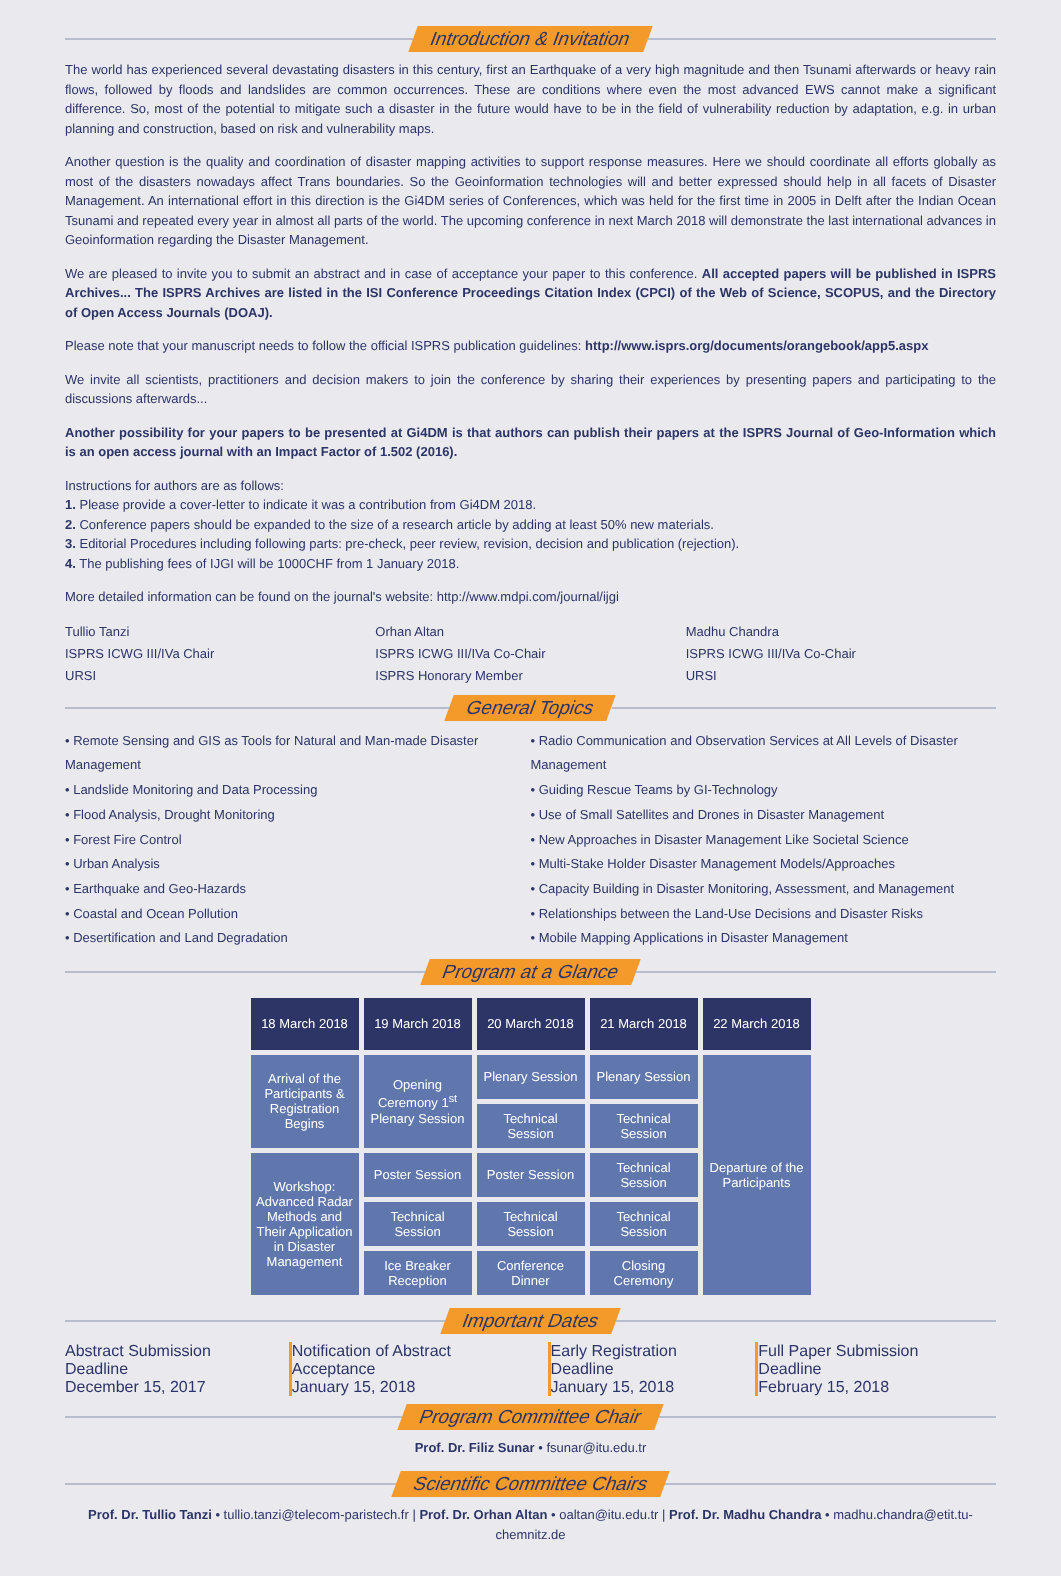Introduction & Invitation
The world has experienced several devastating disasters in this century, first an Earthquake of a very high magnitude and then Tsunami afterwards or heavy rain flows, followed by floods and landslides are common occurrences. These are conditions where even the most advanced EWS cannot make a significant difference. So, most of the potential to mitigate such a disaster in the future would have to be in the field of vulnerability reduction by adaptation, e.g. in urban planning and construction, based on risk and vulnerability maps.
Another question is the quality and coordination of disaster mapping activities to support response measures. Here we should coordinate all efforts globally as most of the disasters nowadays affect Trans boundaries. So the Geoinformation technologies will and better expressed should help in all facets of Disaster Management. An international effort in this direction is the Gi4DM series of Conferences, which was held for the first time in 2005 in Delft after the Indian Ocean Tsunami and repeated every year in almost all parts of the world. The upcoming conference in next March 2018 will demonstrate the last international advances in Geoinformation regarding the Disaster Management.
We are pleased to invite you to submit an abstract and in case of acceptance your paper to this conference. All accepted papers will be published in ISPRS Archives... The ISPRS Archives are listed in the ISI Conference Proceedings Citation Index (CPCI) of the Web of Science, SCOPUS, and the Directory of Open Access Journals (DOAJ).
Please note that your manuscript needs to follow the official ISPRS publication guidelines: http://www.isprs.org/documents/orangebook/app5.aspx
We invite all scientists, practitioners and decision makers to join the conference by sharing their experiences by presenting papers and participating to the discussions afterwards...
Another possibility for your papers to be presented at Gi4DM is that authors can publish their papers at the ISPRS Journal of Geo-Information which is an open access journal with an Impact Factor of 1.502 (2016).
Instructions for authors are as follows:
1. Please provide a cover-letter to indicate it was a contribution from Gi4DM 2018.
2. Conference papers should be expanded to the size of a research article by adding at least 50% new materials.
3. Editorial Procedures including following parts: pre-check, peer review, revision, decision and publication (rejection).
4. The publishing fees of IJGI will be 1000CHF from 1 January 2018.
More detailed information can be found on the journal's website: http://www.mdpi.com/journal/ijgi
Tullio Tanzi
ISPRS ICWG III/IVa Chair
URSI
Orhan Altan
ISPRS ICWG III/IVa Co-Chair
ISPRS Honorary Member
Madhu Chandra
ISPRS ICWG III/IVa Co-Chair
URSI
General Topics
• Remote Sensing and GIS as Tools for Natural and Man-made Disaster Management
• Landslide Monitoring and Data Processing
• Flood Analysis, Drought Monitoring
• Forest Fire Control
• Urban Analysis
• Earthquake and Geo-Hazards
• Coastal and Ocean Pollution
• Desertification and Land Degradation
• Radio Communication and Observation Services at All Levels of Disaster Management
• Guiding Rescue Teams by GI-Technology
• Use of Small Satellites and Drones in Disaster Management
• New Approaches in Disaster Management Like Societal Science
• Multi-Stake Holder Disaster Management Models/Approaches
• Capacity Building in Disaster Monitoring, Assessment, and Management
• Relationships between the Land-Use Decisions and Disaster Risks
• Mobile Mapping Applications in Disaster Management
Program at a Glance
| 18 March 2018 | 19 March 2018 | 20 March 2018 | 21 March 2018 | 22 March 2018 |
| --- | --- | --- | --- | --- |
| Arrival of the Participants & Registration Begins | Opening Ceremony 1<sup>st</sup> Plenary Session | Plenary Session | Plenary Session | Departure of the Participants |
| | | Technical Session | Technical Session | |
| Workshop: Advanced Radar Methods and Their Application in Disaster Management | Poster Session | Poster Session | Technical Session | |
| | Technical Session | Technical Session | Technical Session | |
| | Ice Breaker Reception | Conference Dinner | Closing Ceremony | |
Important Dates
Abstract Submission Deadline
December 15, 2017
Notification of Abstract Acceptance
January 15, 2018
Early Registration Deadline
January 15, 2018
Full Paper Submission Deadline
February 15, 2018
Program Committee Chair
Prof. Dr. Filiz Sunar • fsunar@itu.edu.tr
Scientific Committee Chairs
Prof. Dr. Tullio Tanzi • tullio.tanzi@telecom-paristech.fr | Prof. Dr. Orhan Altan • oaltan@itu.edu.tr | Prof. Dr. Madhu Chandra • madhu.chandra@etit.tu-chemnitz.de